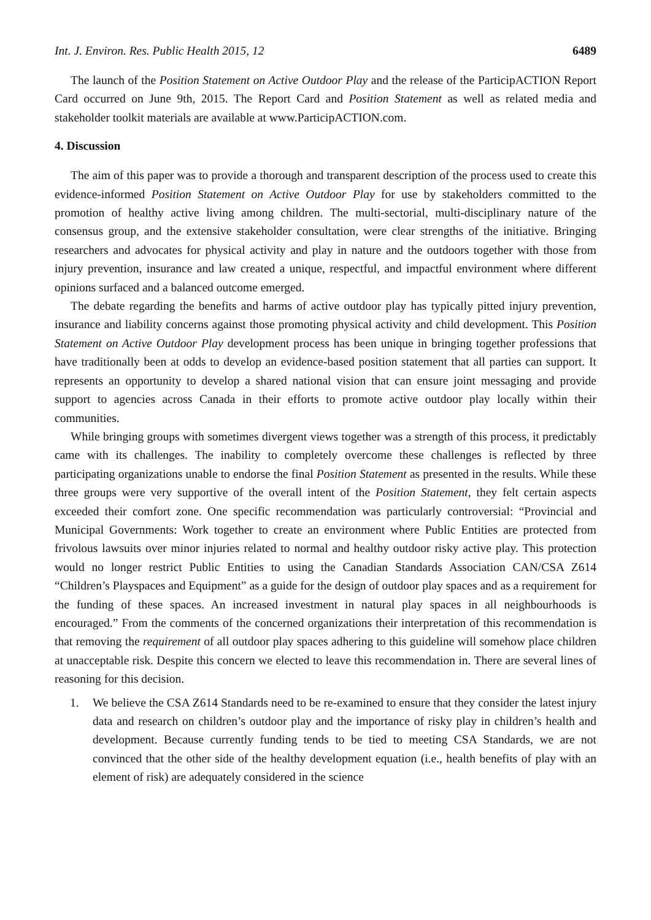Int. J. Environ. Res. Public Health 2015, 12 6489
The launch of the Position Statement on Active Outdoor Play and the release of the ParticipACTION Report Card occurred on June 9th, 2015. The Report Card and Position Statement as well as related media and stakeholder toolkit materials are available at www.ParticipACTION.com.
4. Discussion
The aim of this paper was to provide a thorough and transparent description of the process used to create this evidence-informed Position Statement on Active Outdoor Play for use by stakeholders committed to the promotion of healthy active living among children. The multi-sectorial, multi-disciplinary nature of the consensus group, and the extensive stakeholder consultation, were clear strengths of the initiative. Bringing researchers and advocates for physical activity and play in nature and the outdoors together with those from injury prevention, insurance and law created a unique, respectful, and impactful environment where different opinions surfaced and a balanced outcome emerged.
The debate regarding the benefits and harms of active outdoor play has typically pitted injury prevention, insurance and liability concerns against those promoting physical activity and child development. This Position Statement on Active Outdoor Play development process has been unique in bringing together professions that have traditionally been at odds to develop an evidence-based position statement that all parties can support. It represents an opportunity to develop a shared national vision that can ensure joint messaging and provide support to agencies across Canada in their efforts to promote active outdoor play locally within their communities.
While bringing groups with sometimes divergent views together was a strength of this process, it predictably came with its challenges. The inability to completely overcome these challenges is reflected by three participating organizations unable to endorse the final Position Statement as presented in the results. While these three groups were very supportive of the overall intent of the Position Statement, they felt certain aspects exceeded their comfort zone. One specific recommendation was particularly controversial: “Provincial and Municipal Governments: Work together to create an environment where Public Entities are protected from frivolous lawsuits over minor injuries related to normal and healthy outdoor risky active play. This protection would no longer restrict Public Entities to using the Canadian Standards Association CAN/CSA Z614 “Children’s Playspaces and Equipment” as a guide for the design of outdoor play spaces and as a requirement for the funding of these spaces. An increased investment in natural play spaces in all neighbourhoods is encouraged.” From the comments of the concerned organizations their interpretation of this recommendation is that removing the requirement of all outdoor play spaces adhering to this guideline will somehow place children at unacceptable risk. Despite this concern we elected to leave this recommendation in. There are several lines of reasoning for this decision.
1. We believe the CSA Z614 Standards need to be re-examined to ensure that they consider the latest injury data and research on children’s outdoor play and the importance of risky play in children’s health and development. Because currently funding tends to be tied to meeting CSA Standards, we are not convinced that the other side of the healthy development equation (i.e., health benefits of play with an element of risk) are adequately considered in the science